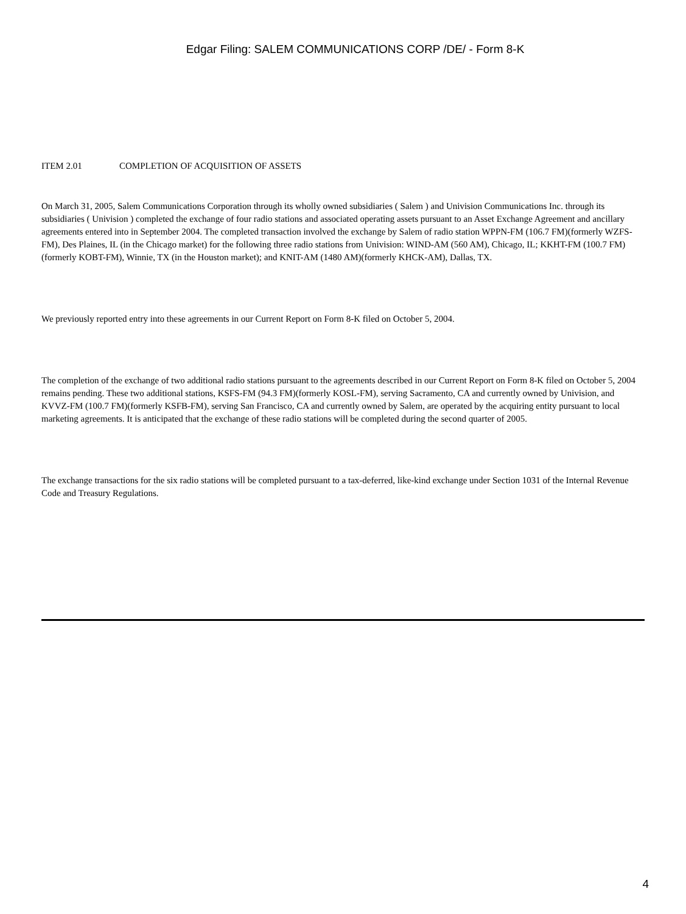Edgar Filing: SALEM COMMUNICATIONS CORP /DE/ - Form 8-K
ITEM 2.01 COMPLETION OF ACQUISITION OF ASSETS
On March 31, 2005, Salem Communications Corporation through its wholly owned subsidiaries ( Salem ) and Univision Communications Inc. through its subsidiaries ( Univision ) completed the exchange of four radio stations and associated operating assets pursuant to an Asset Exchange Agreement and ancillary agreements entered into in September 2004. The completed transaction involved the exchange by Salem of radio station WPPN-FM (106.7 FM)(formerly WZFS-FM), Des Plaines, IL (in the Chicago market) for the following three radio stations from Univision: WIND-AM (560 AM), Chicago, IL; KKHT-FM (100.7 FM)(formerly KOBT-FM), Winnie, TX (in the Houston market); and KNIT-AM (1480 AM)(formerly KHCK-AM), Dallas, TX.
We previously reported entry into these agreements in our Current Report on Form 8-K filed on October 5, 2004.
The completion of the exchange of two additional radio stations pursuant to the agreements described in our Current Report on Form 8-K filed on October 5, 2004 remains pending. These two additional stations, KSFS-FM (94.3 FM)(formerly KOSL-FM), serving Sacramento, CA and currently owned by Univision, and KVVZ-FM (100.7 FM)(formerly KSFB-FM), serving San Francisco, CA and currently owned by Salem, are operated by the acquiring entity pursuant to local marketing agreements. It is anticipated that the exchange of these radio stations will be completed during the second quarter of 2005.
The exchange transactions for the six radio stations will be completed pursuant to a tax-deferred, like-kind exchange under Section 1031 of the Internal Revenue Code and Treasury Regulations.
4